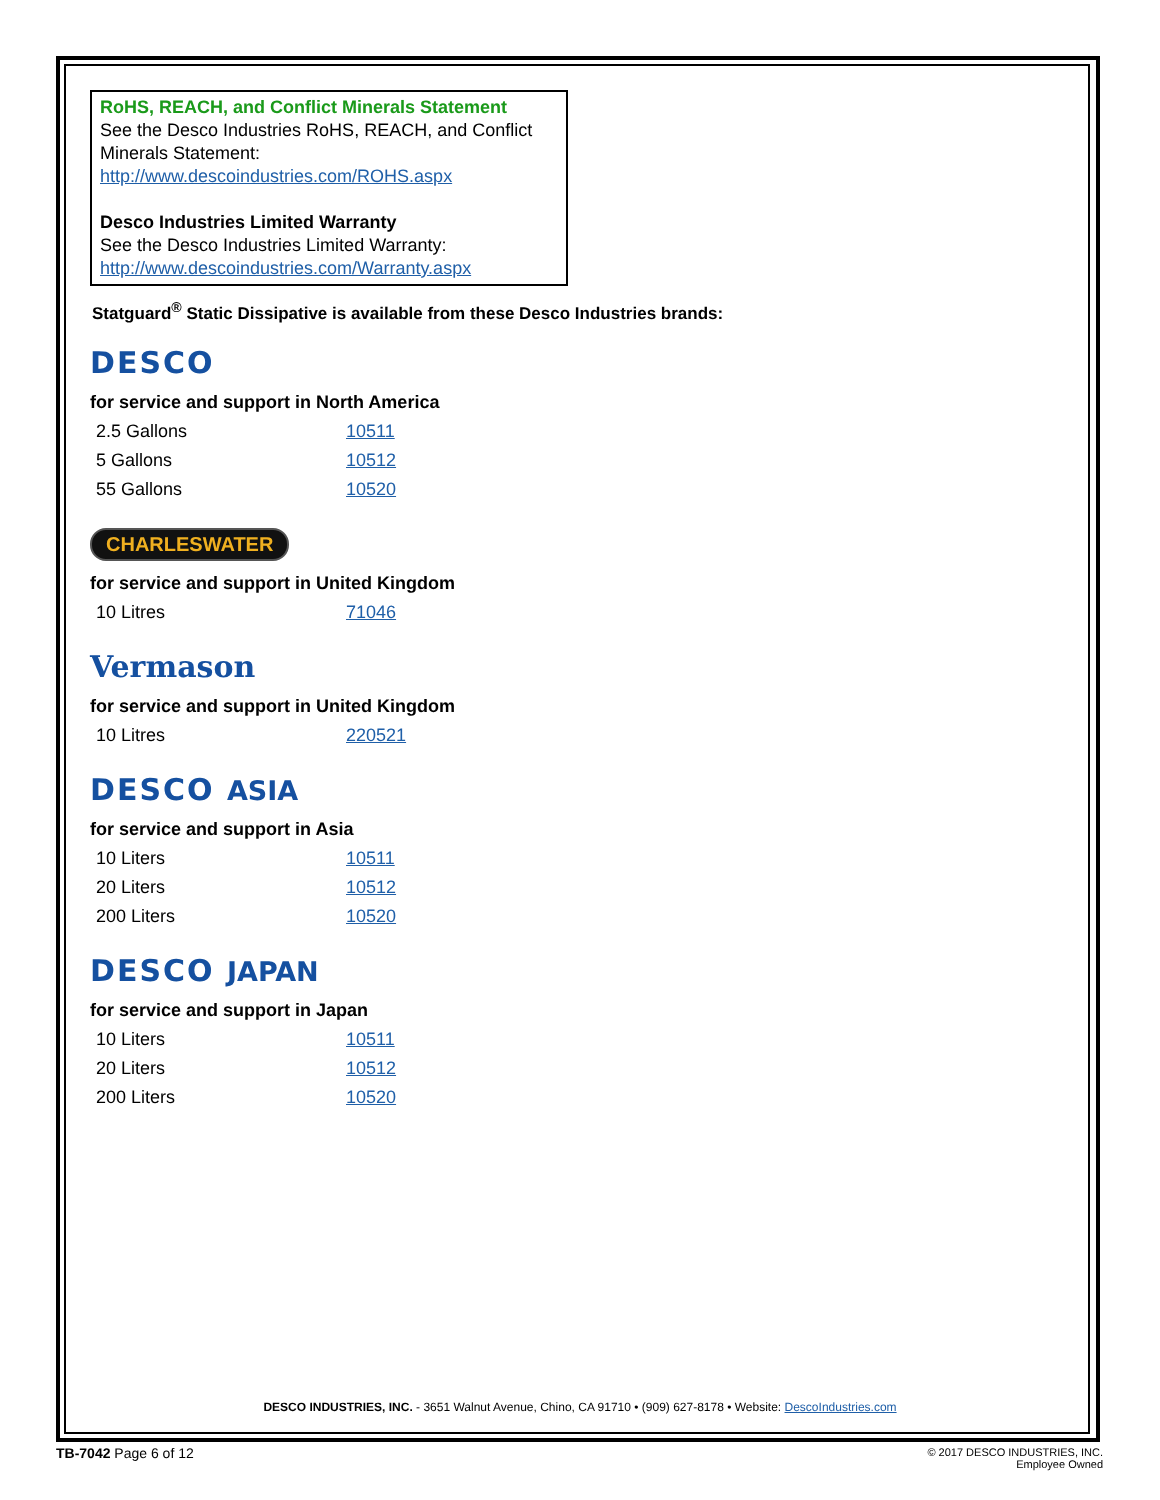RoHS, REACH, and Conflict Minerals Statement
See the Desco Industries RoHS, REACH, and Conflict Minerals Statement:
http://www.descoindustries.com/ROHS.aspx
Desco Industries Limited Warranty
See the Desco Industries Limited Warranty:
http://www.descoindustries.com/Warranty.aspx
Statguard<sup>®</sup> Static Dissipative is available from these Desco Industries brands:
DESCO
for service and support in North America
| 2.5 Gallons | 10511 |
| 5 Gallons | 10512 |
| 55 Gallons | 10520 |
CHARLESWATER
for service and support in United Kingdom
| 10 Litres | 71046 |
Vermason
for service and support in United Kingdom
| 10 Litres | 220521 |
DESCO ASIA
for service and support in Asia
| 10 Liters | 10511 |
| 20 Liters | 10512 |
| 200 Liters | 10520 |
DESCO JAPAN
for service and support in Japan
| 10 Liters | 10511 |
| 20 Liters | 10512 |
| 200 Liters | 10520 |
DESCO INDUSTRIES, INC. - 3651 Walnut Avenue, Chino, CA 91710 • (909) 627-8178 • Website: DescoIndustries.com
TB-7042 Page 6 of 12
© 2017 DESCO INDUSTRIES, INC.
Employee Owned